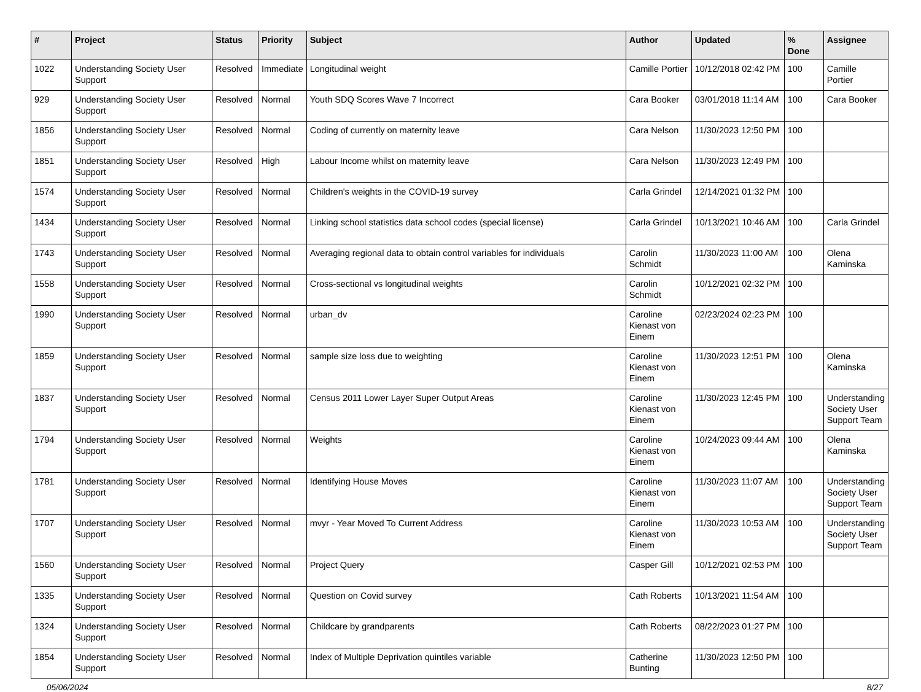| # | Project | Status | Priority | Subject | Author | Updated | % Done | Assignee |
| --- | --- | --- | --- | --- | --- | --- | --- | --- |
| 1022 | Understanding Society User Support | Resolved | Immediate | Longitudinal weight | Camille Portier | 10/12/2018 02:42 PM | 100 | Camille Portier |
| 929 | Understanding Society User Support | Resolved | Normal | Youth SDQ Scores Wave 7 Incorrect | Cara Booker | 03/01/2018 11:14 AM | 100 | Cara Booker |
| 1856 | Understanding Society User Support | Resolved | Normal | Coding of currently on maternity leave | Cara Nelson | 11/30/2023 12:50 PM | 100 | |
| 1851 | Understanding Society User Support | Resolved | High | Labour Income whilst on maternity leave | Cara Nelson | 11/30/2023 12:49 PM | 100 | |
| 1574 | Understanding Society User Support | Resolved | Normal | Children's weights in the COVID-19 survey | Carla Grindel | 12/14/2021 01:32 PM | 100 | |
| 1434 | Understanding Society User Support | Resolved | Normal | Linking school statistics data school codes (special license) | Carla Grindel | 10/13/2021 10:46 AM | 100 | Carla Grindel |
| 1743 | Understanding Society User Support | Resolved | Normal | Averaging regional data to obtain control variables for individuals | Carolin Schmidt | 11/30/2023 11:00 AM | 100 | Olena Kaminska |
| 1558 | Understanding Society User Support | Resolved | Normal | Cross-sectional vs longitudinal weights | Carolin Schmidt | 10/12/2021 02:32 PM | 100 | |
| 1990 | Understanding Society User Support | Resolved | Normal | urban_dv | Caroline Kienast von Einem | 02/23/2024 02:23 PM | 100 | |
| 1859 | Understanding Society User Support | Resolved | Normal | sample size loss due to weighting | Caroline Kienast von Einem | 11/30/2023 12:51 PM | 100 | Olena Kaminska |
| 1837 | Understanding Society User Support | Resolved | Normal | Census 2011 Lower Layer Super Output Areas | Caroline Kienast von Einem | 11/30/2023 12:45 PM | 100 | Understanding Society User Support Team |
| 1794 | Understanding Society User Support | Resolved | Normal | Weights | Caroline Kienast von Einem | 10/24/2023 09:44 AM | 100 | Olena Kaminska |
| 1781 | Understanding Society User Support | Resolved | Normal | Identifying House Moves | Caroline Kienast von Einem | 11/30/2023 11:07 AM | 100 | Understanding Society User Support Team |
| 1707 | Understanding Society User Support | Resolved | Normal | mvyr - Year Moved To Current Address | Caroline Kienast von Einem | 11/30/2023 10:53 AM | 100 | Understanding Society User Support Team |
| 1560 | Understanding Society User Support | Resolved | Normal | Project Query | Casper Gill | 10/12/2021 02:53 PM | 100 | |
| 1335 | Understanding Society User Support | Resolved | Normal | Question on Covid survey | Cath Roberts | 10/13/2021 11:54 AM | 100 | |
| 1324 | Understanding Society User Support | Resolved | Normal | Childcare by grandparents | Cath Roberts | 08/22/2023 01:27 PM | 100 | |
| 1854 | Understanding Society User Support | Resolved | Normal | Index of Multiple Deprivation quintiles variable | Catherine Bunting | 11/30/2023 12:50 PM | 100 | |
05/06/2024 8/27